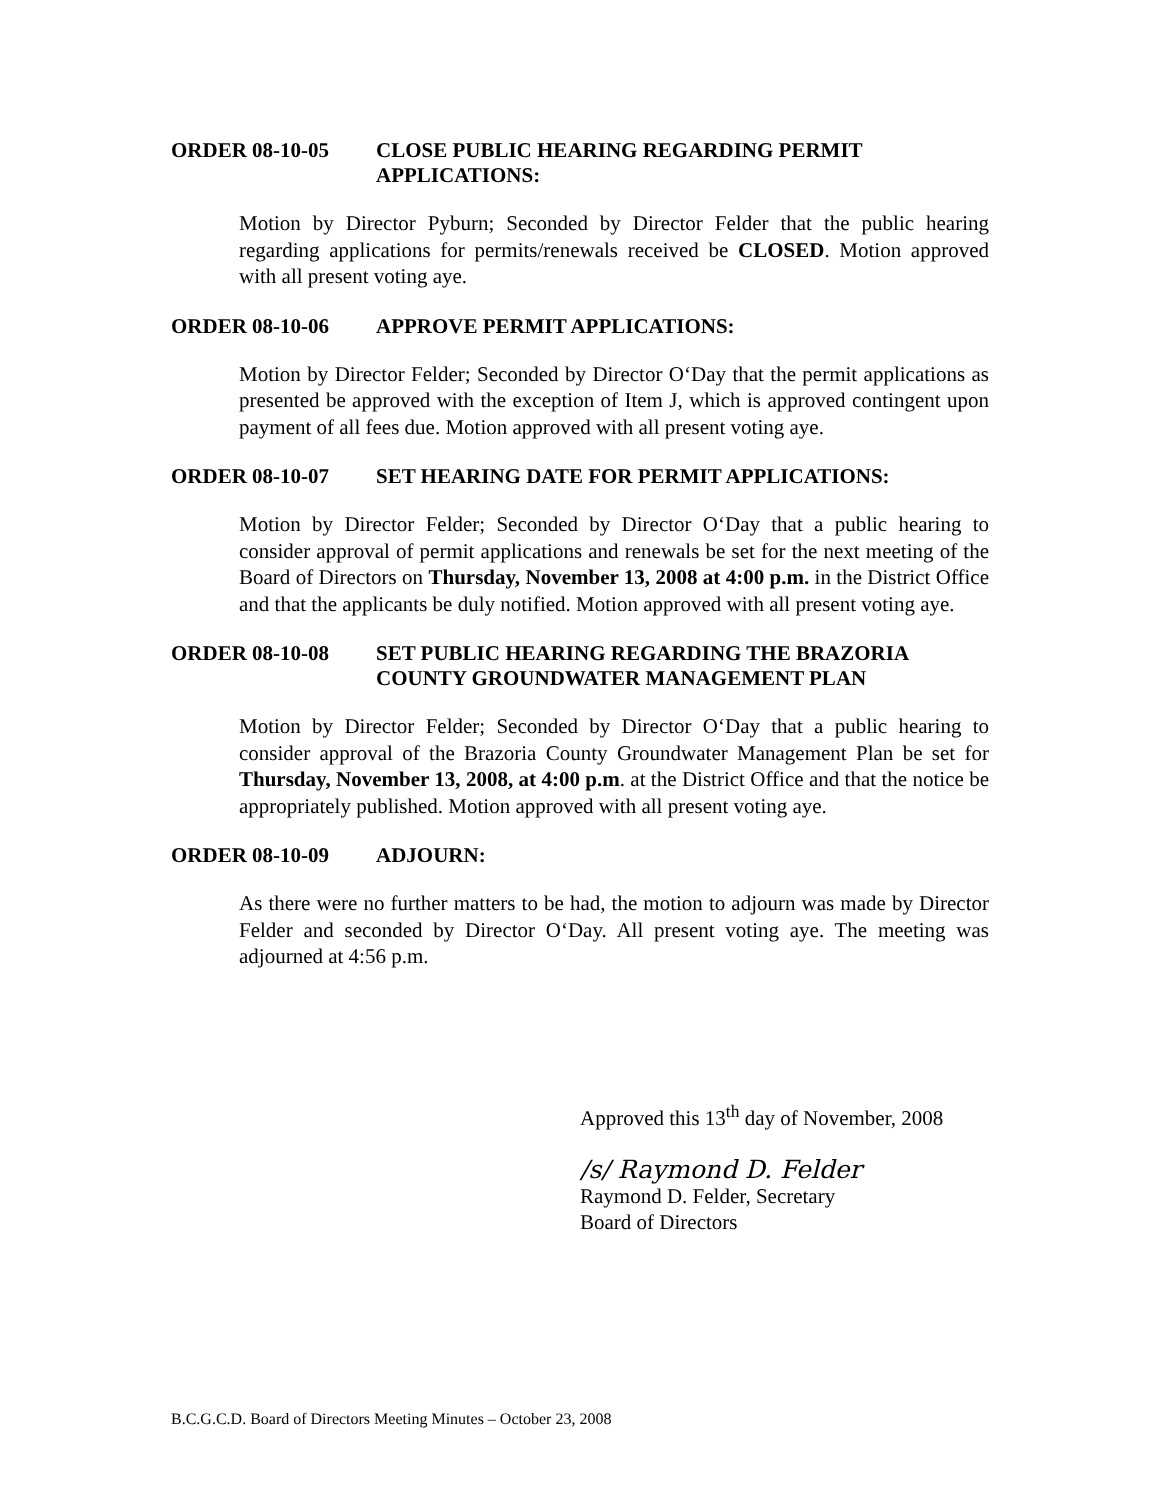ORDER 08-10-05 CLOSE PUBLIC HEARING REGARDING PERMIT APPLICATIONS:
Motion by Director Pyburn; Seconded by Director Felder that the public hearing regarding applications for permits/renewals received be CLOSED. Motion approved with all present voting aye.
ORDER 08-10-06 APPROVE PERMIT APPLICATIONS:
Motion by Director Felder; Seconded by Director O‘Day that the permit applications as presented be approved with the exception of Item J, which is approved contingent upon payment of all fees due. Motion approved with all present voting aye.
ORDER 08-10-07 SET HEARING DATE FOR PERMIT APPLICATIONS:
Motion by Director Felder; Seconded by Director O‘Day that a public hearing to consider approval of permit applications and renewals be set for the next meeting of the Board of Directors on Thursday, November 13, 2008 at 4:00 p.m. in the District Office and that the applicants be duly notified. Motion approved with all present voting aye.
ORDER 08-10-08 SET PUBLIC HEARING REGARDING THE BRAZORIA COUNTY GROUNDWATER MANAGEMENT PLAN
Motion by Director Felder; Seconded by Director O‘Day that a public hearing to consider approval of the Brazoria County Groundwater Management Plan be set for Thursday, November 13, 2008, at 4:00 p.m. at the District Office and that the notice be appropriately published. Motion approved with all present voting aye.
ORDER 08-10-09 ADJOURN:
As there were no further matters to be had, the motion to adjourn was made by Director Felder and seconded by Director O‘Day. All present voting aye. The meeting was adjourned at 4:56 p.m.
Approved this 13<sup>th</sup> day of November, 2008
/s/ Raymond D. Felder
Raymond D. Felder, Secretary
Board of Directors
B.C.G.C.D. Board of Directors Meeting Minutes – October 23, 2008